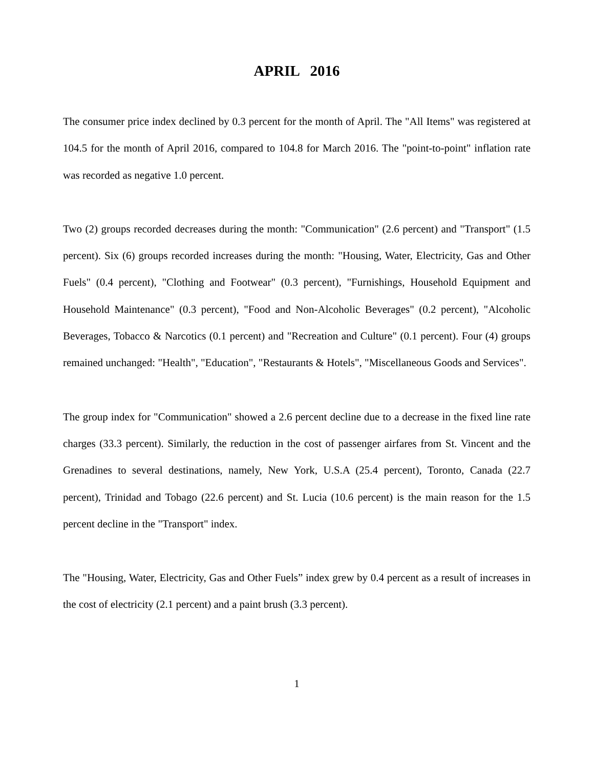APRIL 2016
The consumer price index declined by 0.3 percent for the month of April. The "All Items" was registered at 104.5 for the month of April 2016, compared to 104.8 for March 2016. The "point-to-point" inflation rate was recorded as negative 1.0 percent.
Two (2) groups recorded decreases during the month: "Communication" (2.6 percent) and "Transport" (1.5 percent). Six (6) groups recorded increases during the month: "Housing, Water, Electricity, Gas and Other Fuels" (0.4 percent), "Clothing and Footwear" (0.3 percent), "Furnishings, Household Equipment and Household Maintenance" (0.3 percent), "Food and Non-Alcoholic Beverages" (0.2 percent), "Alcoholic Beverages, Tobacco & Narcotics (0.1 percent) and "Recreation and Culture" (0.1 percent). Four (4) groups remained unchanged: "Health", "Education", "Restaurants & Hotels", "Miscellaneous Goods and Services".
The group index for "Communication" showed a 2.6 percent decline due to a decrease in the fixed line rate charges (33.3 percent). Similarly, the reduction in the cost of passenger airfares from St. Vincent and the Grenadines to several destinations, namely, New York, U.S.A (25.4 percent), Toronto, Canada (22.7 percent), Trinidad and Tobago (22.6 percent) and St. Lucia (10.6 percent) is the main reason for the 1.5 percent decline in the "Transport" index.
The "Housing, Water, Electricity, Gas and Other Fuels” index grew by 0.4 percent as a result of increases in the cost of electricity (2.1 percent) and a paint brush (3.3 percent).
1